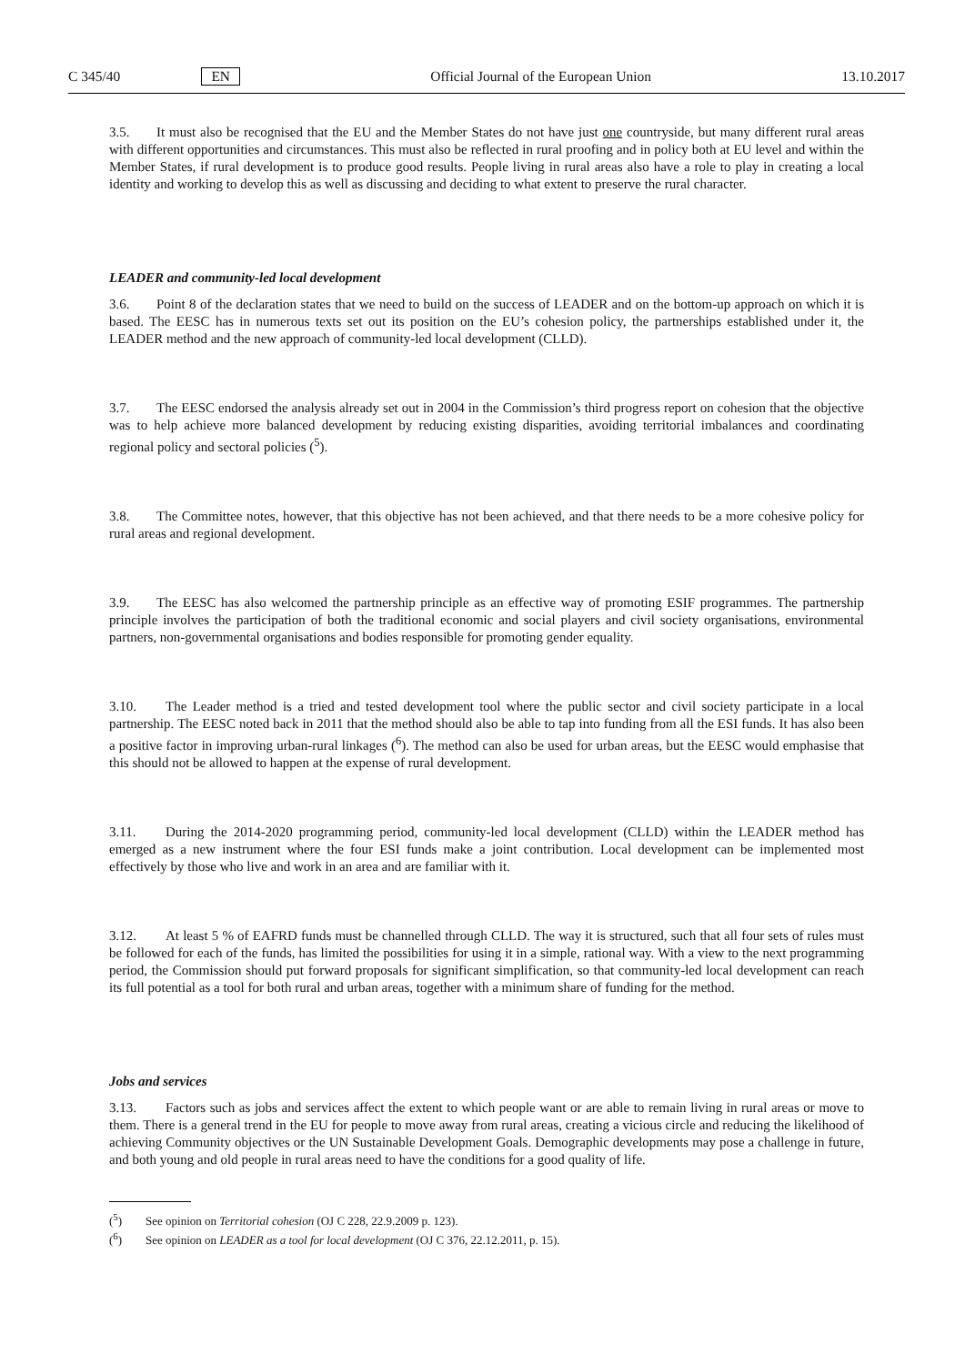C 345/40 EN Official Journal of the European Union 13.10.2017
3.5. It must also be recognised that the EU and the Member States do not have just one countryside, but many different rural areas with different opportunities and circumstances. This must also be reflected in rural proofing and in policy both at EU level and within the Member States, if rural development is to produce good results. People living in rural areas also have a role to play in creating a local identity and working to develop this as well as discussing and deciding to what extent to preserve the rural character.
LEADER and community-led local development
3.6. Point 8 of the declaration states that we need to build on the success of LEADER and on the bottom-up approach on which it is based. The EESC has in numerous texts set out its position on the EU’s cohesion policy, the partnerships established under it, the LEADER method and the new approach of community-led local development (CLLD).
3.7. The EESC endorsed the analysis already set out in 2004 in the Commission’s third progress report on cohesion that the objective was to help achieve more balanced development by reducing existing disparities, avoiding territorial imbalances and coordinating regional policy and sectoral policies (<sup>5</sup>).
3.8. The Committee notes, however, that this objective has not been achieved, and that there needs to be a more cohesive policy for rural areas and regional development.
3.9. The EESC has also welcomed the partnership principle as an effective way of promoting ESIF programmes. The partnership principle involves the participation of both the traditional economic and social players and civil society organisations, environmental partners, non-governmental organisations and bodies responsible for promoting gender equality.
3.10. The Leader method is a tried and tested development tool where the public sector and civil society participate in a local partnership. The EESC noted back in 2011 that the method should also be able to tap into funding from all the ESI funds. It has also been a positive factor in improving urban-rural linkages (<sup>6</sup>). The method can also be used for urban areas, but the EESC would emphasise that this should not be allowed to happen at the expense of rural development.
3.11. During the 2014-2020 programming period, community-led local development (CLLD) within the LEADER method has emerged as a new instrument where the four ESI funds make a joint contribution. Local development can be implemented most effectively by those who live and work in an area and are familiar with it.
3.12. At least 5 % of EAFRD funds must be channelled through CLLD. The way it is structured, such that all four sets of rules must be followed for each of the funds, has limited the possibilities for using it in a simple, rational way. With a view to the next programming period, the Commission should put forward proposals for significant simplification, so that community-led local development can reach its full potential as a tool for both rural and urban areas, together with a minimum share of funding for the method.
Jobs and services
3.13. Factors such as jobs and services affect the extent to which people want or are able to remain living in rural areas or move to them. There is a general trend in the EU for people to move away from rural areas, creating a vicious circle and reducing the likelihood of achieving Community objectives or the UN Sustainable Development Goals. Demographic developments may pose a challenge in future, and both young and old people in rural areas need to have the conditions for a good quality of life.
(<sup>5</sup>) See opinion on Territorial cohesion (OJ C 228, 22.9.2009 p. 123).
(<sup>6</sup>) See opinion on LEADER as a tool for local development (OJ C 376, 22.12.2011, p. 15).